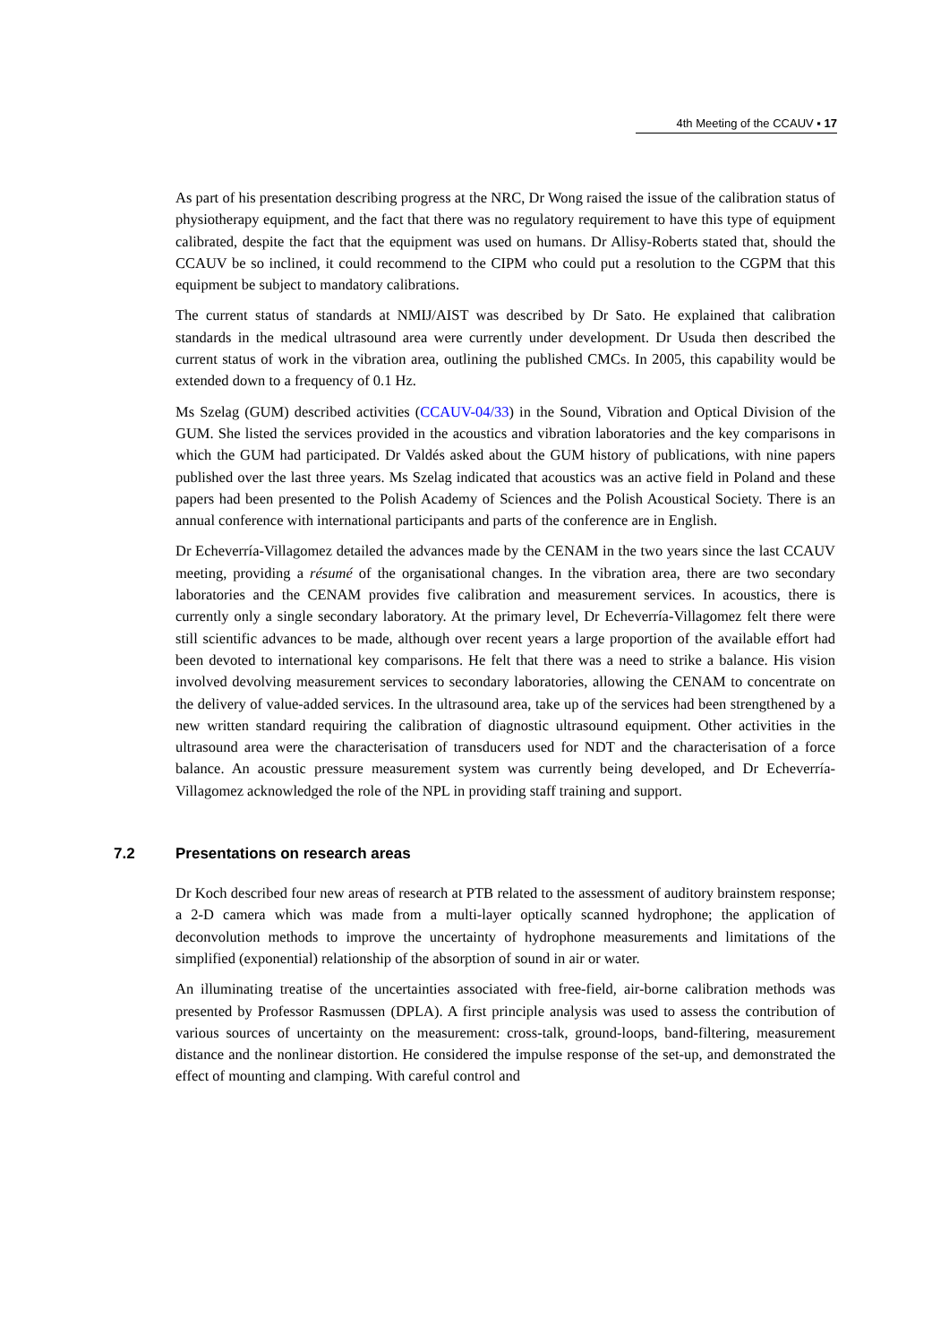4th Meeting of the CCAUV ▪ 17
As part of his presentation describing progress at the NRC, Dr Wong raised the issue of the calibration status of physiotherapy equipment, and the fact that there was no regulatory requirement to have this type of equipment calibrated, despite the fact that the equipment was used on humans. Dr Allisy-Roberts stated that, should the CCAUV be so inclined, it could recommend to the CIPM who could put a resolution to the CGPM that this equipment be subject to mandatory calibrations.
The current status of standards at NMIJ/AIST was described by Dr Sato. He explained that calibration standards in the medical ultrasound area were currently under development. Dr Usuda then described the current status of work in the vibration area, outlining the published CMCs. In 2005, this capability would be extended down to a frequency of 0.1 Hz.
Ms Szelag (GUM) described activities (CCAUV-04/33) in the Sound, Vibration and Optical Division of the GUM. She listed the services provided in the acoustics and vibration laboratories and the key comparisons in which the GUM had participated. Dr Valdés asked about the GUM history of publications, with nine papers published over the last three years. Ms Szelag indicated that acoustics was an active field in Poland and these papers had been presented to the Polish Academy of Sciences and the Polish Acoustical Society. There is an annual conference with international participants and parts of the conference are in English.
Dr Echeverría-Villagomez detailed the advances made by the CENAM in the two years since the last CCAUV meeting, providing a résumé of the organisational changes. In the vibration area, there are two secondary laboratories and the CENAM provides five calibration and measurement services. In acoustics, there is currently only a single secondary laboratory. At the primary level, Dr Echeverría-Villagomez felt there were still scientific advances to be made, although over recent years a large proportion of the available effort had been devoted to international key comparisons. He felt that there was a need to strike a balance. His vision involved devolving measurement services to secondary laboratories, allowing the CENAM to concentrate on the delivery of value-added services. In the ultrasound area, take up of the services had been strengthened by a new written standard requiring the calibration of diagnostic ultrasound equipment. Other activities in the ultrasound area were the characterisation of transducers used for NDT and the characterisation of a force balance. An acoustic pressure measurement system was currently being developed, and Dr Echeverría-Villagomez acknowledged the role of the NPL in providing staff training and support.
7.2 Presentations on research areas
Dr Koch described four new areas of research at PTB related to the assessment of auditory brainstem response; a 2-D camera which was made from a multi-layer optically scanned hydrophone; the application of deconvolution methods to improve the uncertainty of hydrophone measurements and limitations of the simplified (exponential) relationship of the absorption of sound in air or water.
An illuminating treatise of the uncertainties associated with free-field, air-borne calibration methods was presented by Professor Rasmussen (DPLA). A first principle analysis was used to assess the contribution of various sources of uncertainty on the measurement: cross-talk, ground-loops, band-filtering, measurement distance and the nonlinear distortion. He considered the impulse response of the set-up, and demonstrated the effect of mounting and clamping. With careful control and